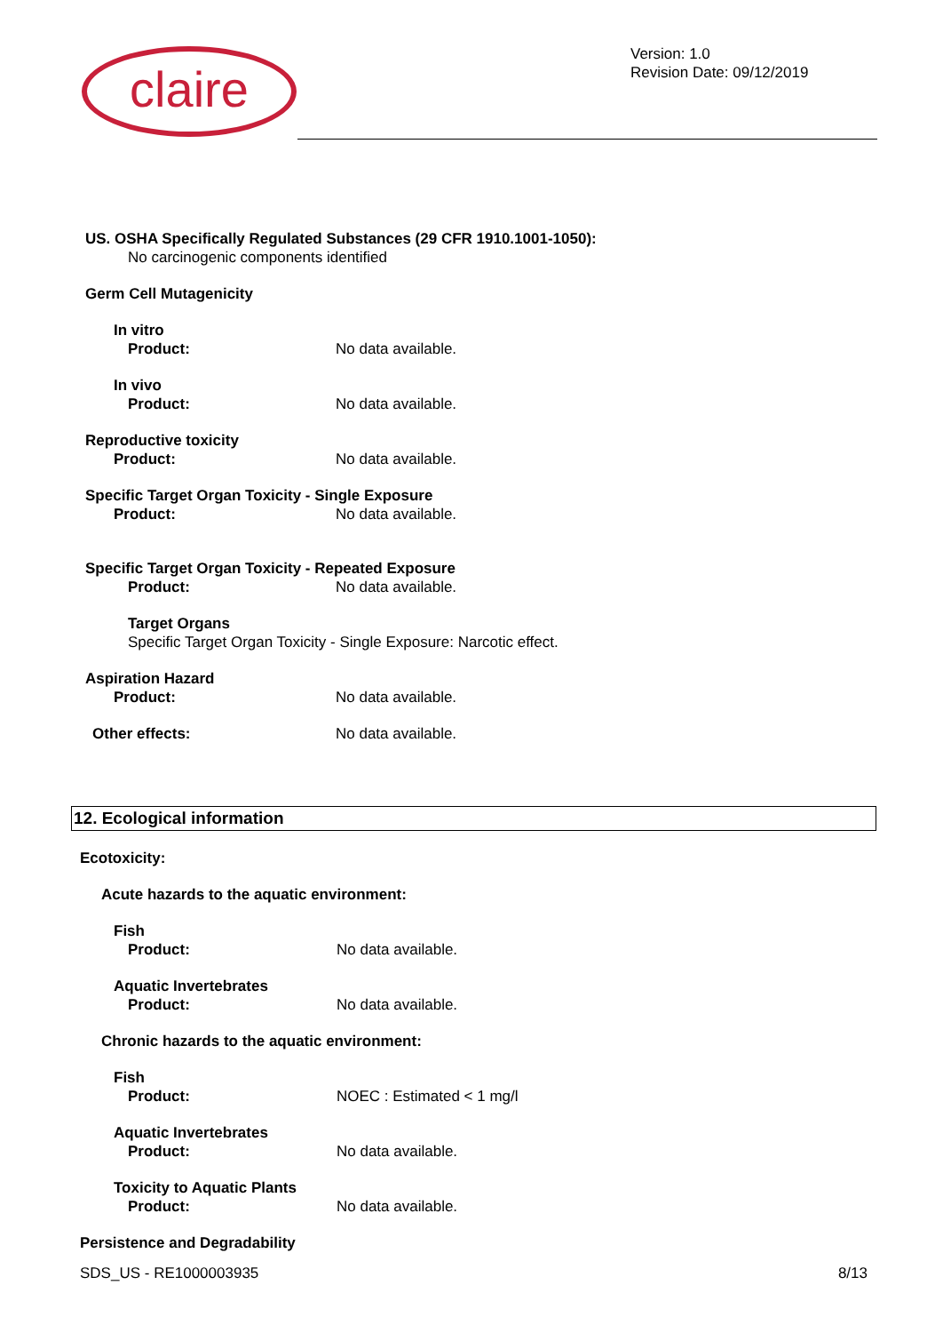claire
Version: 1.0
Revision Date: 09/12/2019
US. OSHA Specifically Regulated Substances (29 CFR 1910.1001-1050):
No carcinogenic components identified
Germ Cell Mutagenicity
In vitro
Product: No data available.
In vivo
Product: No data available.
Reproductive toxicity
Product: No data available.
Specific Target Organ Toxicity - Single Exposure
Product: No data available.
Specific Target Organ Toxicity - Repeated Exposure
Product: No data available.
Target Organs
Specific Target Organ Toxicity - Single Exposure: Narcotic effect.
Aspiration Hazard
Product: No data available.
Other effects: No data available.
12. Ecological information
Ecotoxicity:
Acute hazards to the aquatic environment:
Fish
Product: No data available.
Aquatic Invertebrates
Product: No data available.
Chronic hazards to the aquatic environment:
Fish
Product: NOEC : Estimated < 1 mg/l
Aquatic Invertebrates
Product: No data available.
Toxicity to Aquatic Plants
Product: No data available.
Persistence and Degradability
SDS_US - RE1000003935 8/13